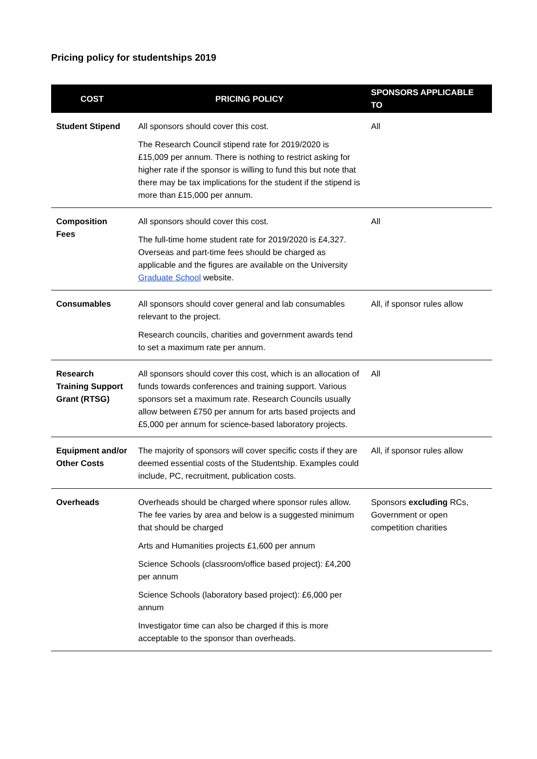Pricing policy for studentships 2019
| COST | PRICING POLICY | SPONSORS APPLICABLE TO |
| --- | --- | --- |
| Student Stipend | All sponsors should cover this cost. The Research Council stipend rate for 2019/2020 is £15,009 per annum. There is nothing to restrict asking for higher rate if the sponsor is willing to fund this but note that there may be tax implications for the student if the stipend is more than £15,000 per annum. | All |
| Composition Fees | All sponsors should cover this cost. The full-time home student rate for 2019/2020 is £4,327. Overseas and part-time fees should be charged as applicable and the figures are available on the University Graduate School website. | All |
| Consumables | All sponsors should cover general and lab consumables relevant to the project. Research councils, charities and government awards tend to set a maximum rate per annum. | All, if sponsor rules allow |
| Research Training Support Grant (RTSG) | All sponsors should cover this cost, which is an allocation of funds towards conferences and training support. Various sponsors set a maximum rate. Research Councils usually allow between £750 per annum for arts based projects and £5,000 per annum for science-based laboratory projects. | All |
| Equipment and/or Other Costs | The majority of sponsors will cover specific costs if they are deemed essential costs of the Studentship. Examples could include, PC, recruitment, publication costs. | All, if sponsor rules allow |
| Overheads | Overheads should be charged where sponsor rules allow. The fee varies by area and below is a suggested minimum that should be charged Arts and Humanities projects £1,600 per annum Science Schools (classroom/office based project): £4,200 per annum Science Schools (laboratory based project): £6,000 per annum Investigator time can also be charged if this is more acceptable to the sponsor than overheads. | Sponsors excluding RCs, Government or open competition charities |